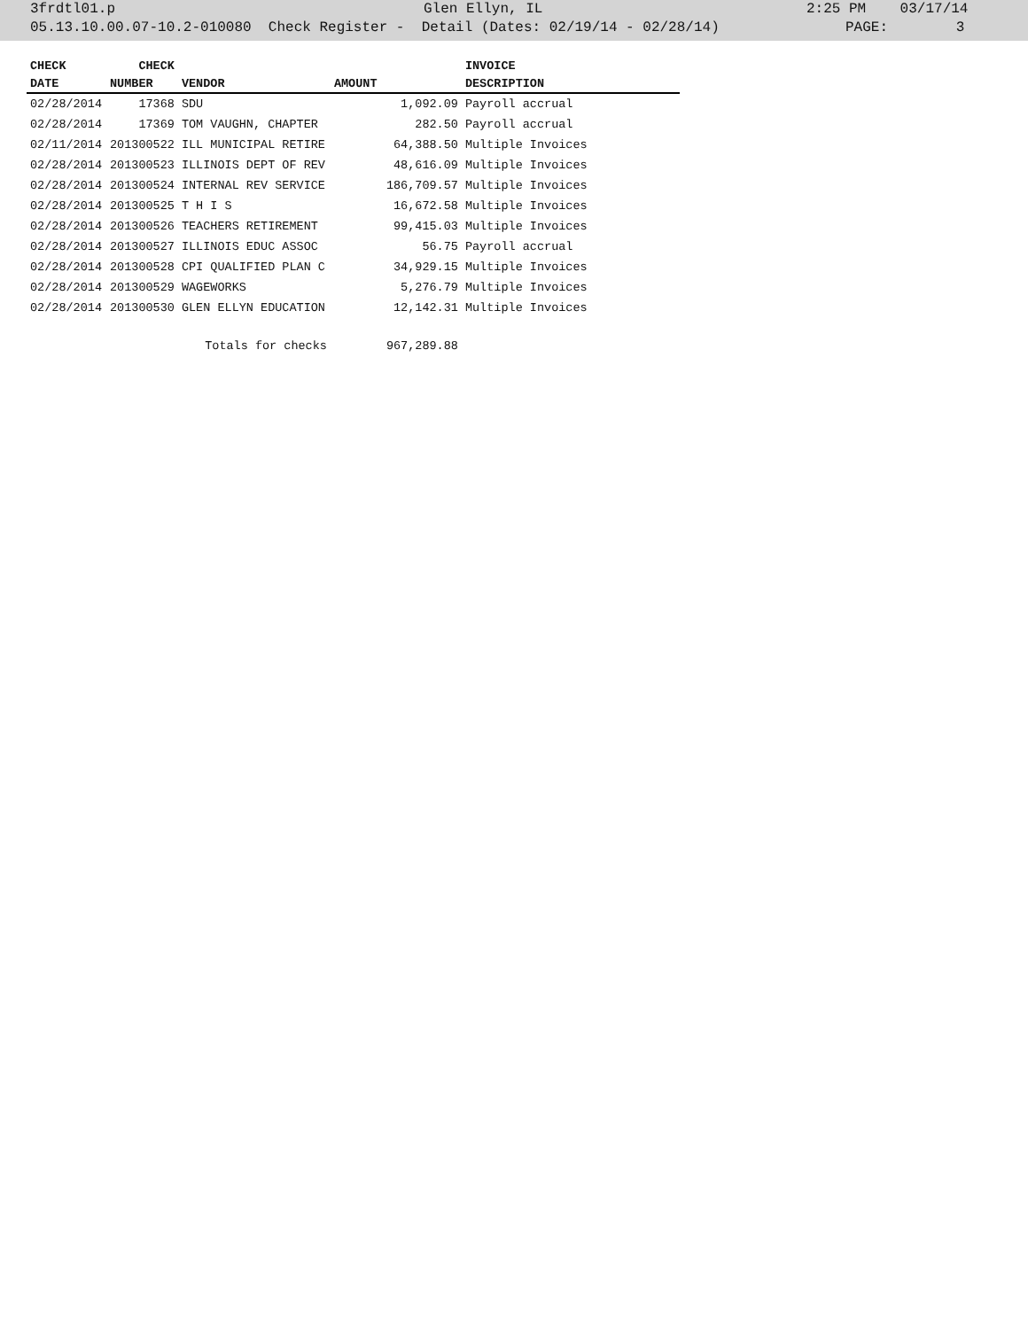3frdtl01.p Glen Ellyn, IL 2:25 PM 03/17/14
05.13.10.00.07-10.2-010080 Check Register - Detail (Dates: 02/19/14 - 02/28/14) PAGE: 3
| CHECK | CHECK | | | INVOICE |
| --- | --- | --- | --- | --- |
| DATE | NUMBER | VENDOR | AMOUNT | DESCRIPTION |
| 02/28/2014 | 17368 | SDU | 1,092.09 | Payroll accrual |
| 02/28/2014 | 17369 | TOM VAUGHN, CHAPTER | 282.50 | Payroll accrual |
| 02/11/2014 | 201300522 | ILL MUNICIPAL RETIRE | 64,388.50 | Multiple Invoices |
| 02/28/2014 | 201300523 | ILLINOIS DEPT OF REV | 48,616.09 | Multiple Invoices |
| 02/28/2014 | 201300524 | INTERNAL REV SERVICE | 186,709.57 | Multiple Invoices |
| 02/28/2014 | 201300525 | T H I S | 16,672.58 | Multiple Invoices |
| 02/28/2014 | 201300526 | TEACHERS RETIREMENT | 99,415.03 | Multiple Invoices |
| 02/28/2014 | 201300527 | ILLINOIS EDUC ASSOC | 56.75 | Payroll accrual |
| 02/28/2014 | 201300528 | CPI QUALIFIED PLAN C | 34,929.15 | Multiple Invoices |
| 02/28/2014 | 201300529 | WAGEWORKS | 5,276.79 | Multiple Invoices |
| 02/28/2014 | 201300530 | GLEN ELLYN EDUCATION | 12,142.31 | Multiple Invoices |
| | | Totals for checks | 967,289.88 | |